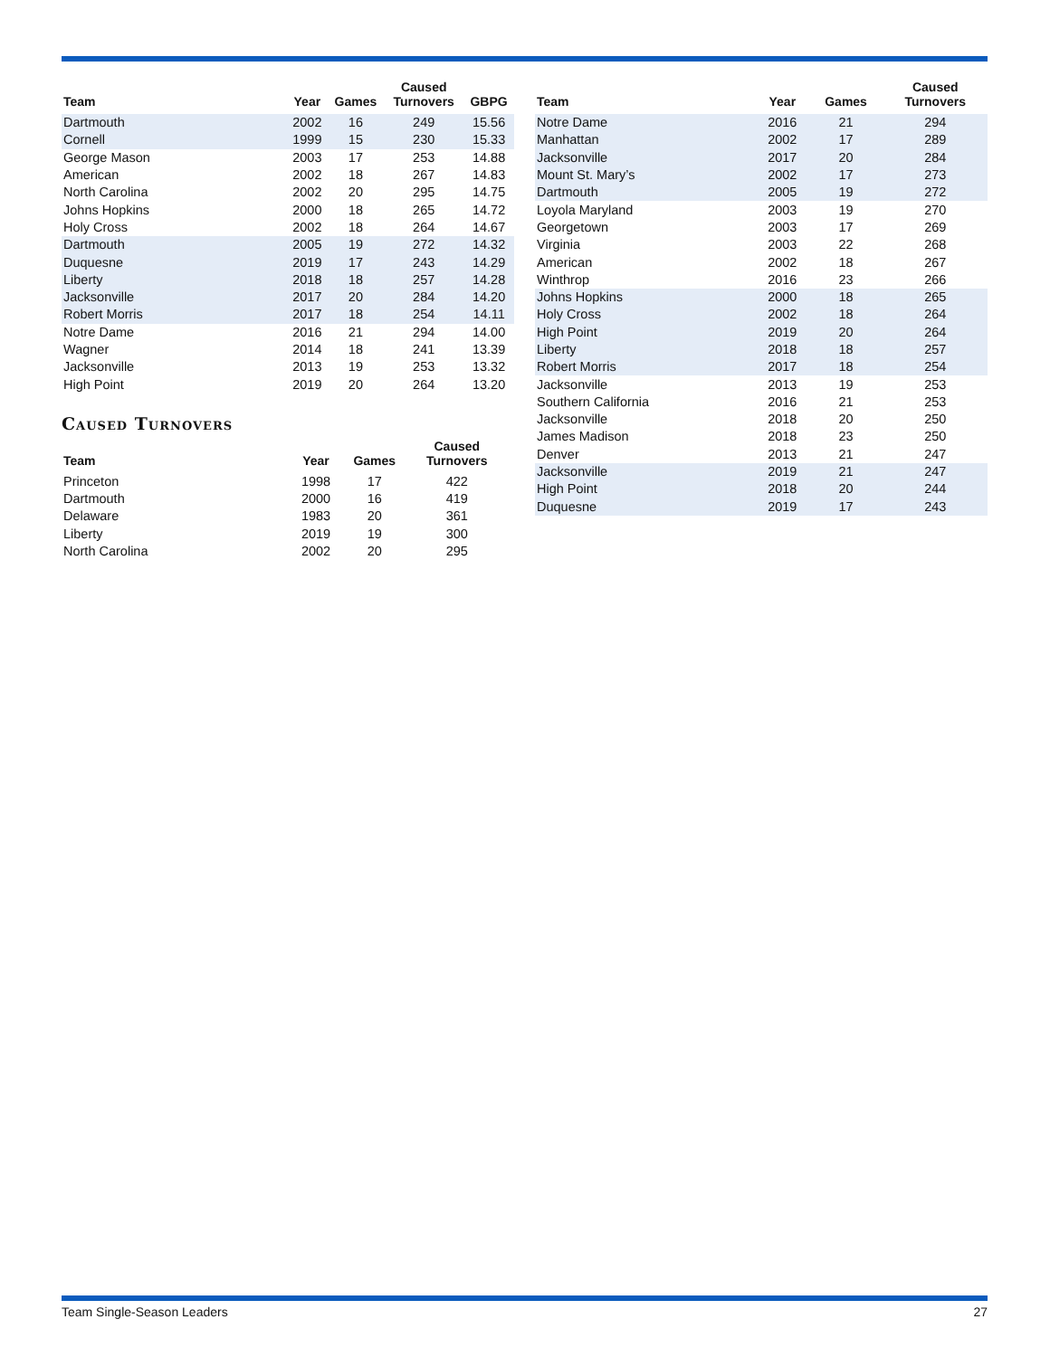| Team | Year | Games | Caused Turnovers | GBPG |
| --- | --- | --- | --- | --- |
| Dartmouth | 2002 | 16 | 249 | 15.56 |
| Cornell | 1999 | 15 | 230 | 15.33 |
| George Mason | 2003 | 17 | 253 | 14.88 |
| American | 2002 | 18 | 267 | 14.83 |
| North Carolina | 2002 | 20 | 295 | 14.75 |
| Johns Hopkins | 2000 | 18 | 265 | 14.72 |
| Holy Cross | 2002 | 18 | 264 | 14.67 |
| Dartmouth | 2005 | 19 | 272 | 14.32 |
| Duquesne | 2019 | 17 | 243 | 14.29 |
| Liberty | 2018 | 18 | 257 | 14.28 |
| Jacksonville | 2017 | 20 | 284 | 14.20 |
| Robert Morris | 2017 | 18 | 254 | 14.11 |
| Notre Dame | 2016 | 21 | 294 | 14.00 |
| Wagner | 2014 | 18 | 241 | 13.39 |
| Jacksonville | 2013 | 19 | 253 | 13.32 |
| High Point | 2019 | 20 | 264 | 13.20 |
Caused Turnovers
| Team | Year | Games | Caused Turnovers |
| --- | --- | --- | --- |
| Princeton | 1998 | 17 | 422 |
| Dartmouth | 2000 | 16 | 419 |
| Delaware | 1983 | 20 | 361 |
| Liberty | 2019 | 19 | 300 |
| North Carolina | 2002 | 20 | 295 |
| Team | Year | Games | Caused Turnovers |
| --- | --- | --- | --- |
| Notre Dame | 2016 | 21 | 294 |
| Manhattan | 2002 | 17 | 289 |
| Jacksonville | 2017 | 20 | 284 |
| Mount St. Mary’s | 2002 | 17 | 273 |
| Dartmouth | 2005 | 19 | 272 |
| Loyola Maryland | 2003 | 19 | 270 |
| Georgetown | 2003 | 17 | 269 |
| Virginia | 2003 | 22 | 268 |
| American | 2002 | 18 | 267 |
| Winthrop | 2016 | 23 | 266 |
| Johns Hopkins | 2000 | 18 | 265 |
| Holy Cross | 2002 | 18 | 264 |
| High Point | 2019 | 20 | 264 |
| Liberty | 2018 | 18 | 257 |
| Robert Morris | 2017 | 18 | 254 |
| Jacksonville | 2013 | 19 | 253 |
| Southern California | 2016 | 21 | 253 |
| Jacksonville | 2018 | 20 | 250 |
| James Madison | 2018 | 23 | 250 |
| Denver | 2013 | 21 | 247 |
| Jacksonville | 2019 | 21 | 247 |
| High Point | 2018 | 20 | 244 |
| Duquesne | 2019 | 17 | 243 |
Team Single-Season Leaders 27